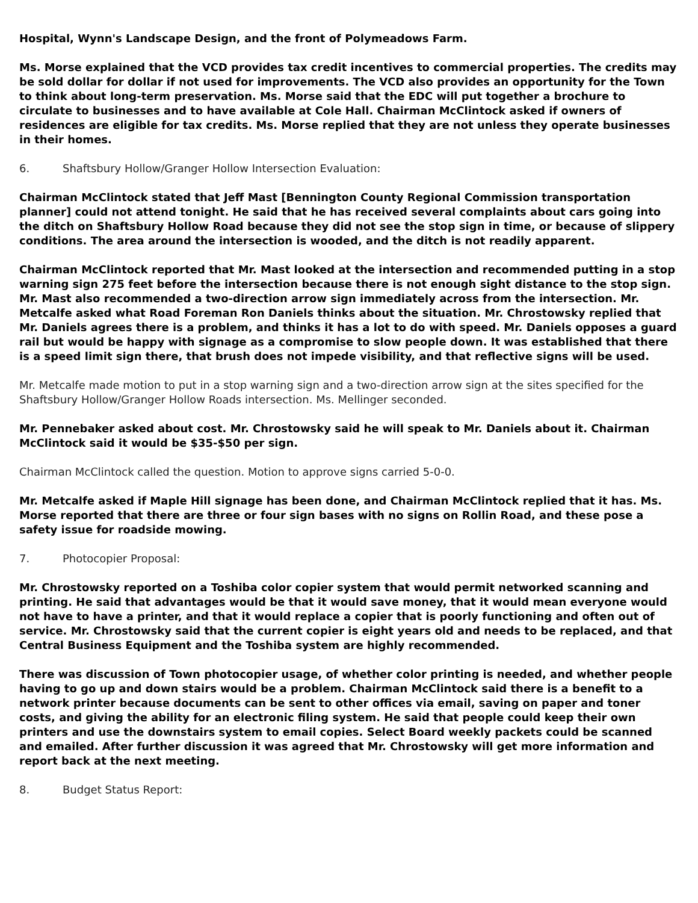Hospital, Wynn's Landscape Design, and the front of Polymeadows Farm.
Ms. Morse explained that the VCD provides tax credit incentives to commercial properties. The credits may be sold dollar for dollar if not used for improvements. The VCD also provides an opportunity for the Town to think about long-term preservation. Ms. Morse said that the EDC will put together a brochure to circulate to businesses and to have available at Cole Hall. Chairman McClintock asked if owners of residences are eligible for tax credits. Ms. Morse replied that they are not unless they operate businesses in their homes.
6. Shaftsbury Hollow/Granger Hollow Intersection Evaluation:
Chairman McClintock stated that Jeff Mast [Bennington County Regional Commission transportation planner] could not attend tonight. He said that he has received several complaints about cars going into the ditch on Shaftsbury Hollow Road because they did not see the stop sign in time, or because of slippery conditions. The area around the intersection is wooded, and the ditch is not readily apparent.
Chairman McClintock reported that Mr. Mast looked at the intersection and recommended putting in a stop warning sign 275 feet before the intersection because there is not enough sight distance to the stop sign. Mr. Mast also recommended a two-direction arrow sign immediately across from the intersection. Mr. Metcalfe asked what Road Foreman Ron Daniels thinks about the situation. Mr. Chrostowsky replied that Mr. Daniels agrees there is a problem, and thinks it has a lot to do with speed. Mr. Daniels opposes a guard rail but would be happy with signage as a compromise to slow people down. It was established that there is a speed limit sign there, that brush does not impede visibility, and that reflective signs will be used.
Mr. Metcalfe made motion to put in a stop warning sign and a two-direction arrow sign at the sites specified for the Shaftsbury Hollow/Granger Hollow Roads intersection. Ms. Mellinger seconded.
Mr. Pennebaker asked about cost. Mr. Chrostowsky said he will speak to Mr. Daniels about it. Chairman McClintock said it would be $35-$50 per sign.
Chairman McClintock called the question. Motion to approve signs carried 5-0-0.
Mr. Metcalfe asked if Maple Hill signage has been done, and Chairman McClintock replied that it has. Ms. Morse reported that there are three or four sign bases with no signs on Rollin Road, and these pose a safety issue for roadside mowing.
7. Photocopier Proposal:
Mr. Chrostowsky reported on a Toshiba color copier system that would permit networked scanning and printing. He said that advantages would be that it would save money, that it would mean everyone would not have to have a printer, and that it would replace a copier that is poorly functioning and often out of service. Mr. Chrostowsky said that the current copier is eight years old and needs to be replaced, and that Central Business Equipment and the Toshiba system are highly recommended.
There was discussion of Town photocopier usage, of whether color printing is needed, and whether people having to go up and down stairs would be a problem. Chairman McClintock said there is a benefit to a network printer because documents can be sent to other offices via email, saving on paper and toner costs, and giving the ability for an electronic filing system. He said that people could keep their own printers and use the downstairs system to email copies. Select Board weekly packets could be scanned and emailed. After further discussion it was agreed that Mr. Chrostowsky will get more information and report back at the next meeting.
8. Budget Status Report: